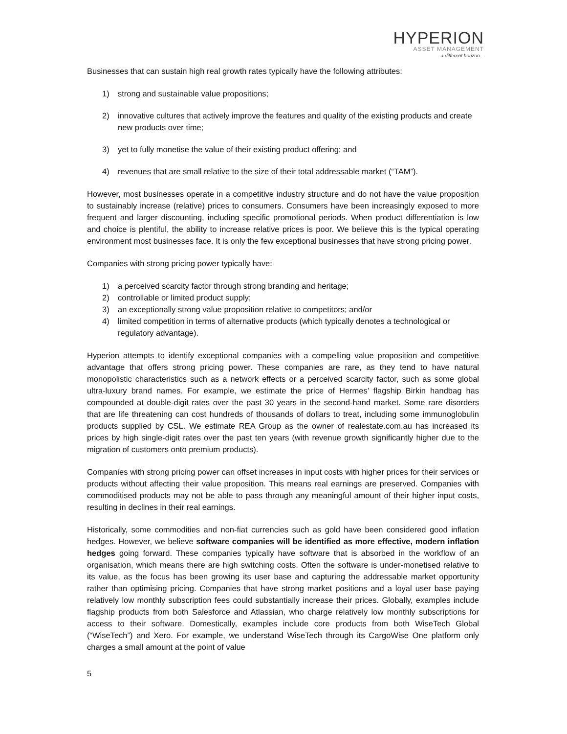HYPERION
ASSET MANAGEMENT
a different horizon...
Businesses that can sustain high real growth rates typically have the following attributes:
1) strong and sustainable value propositions;
2) innovative cultures that actively improve the features and quality of the existing products and create new products over time;
3) yet to fully monetise the value of their existing product offering; and
4) revenues that are small relative to the size of their total addressable market (“TAM”).
However, most businesses operate in a competitive industry structure and do not have the value proposition to sustainably increase (relative) prices to consumers. Consumers have been increasingly exposed to more frequent and larger discounting, including specific promotional periods. When product differentiation is low and choice is plentiful, the ability to increase relative prices is poor. We believe this is the typical operating environment most businesses face. It is only the few exceptional businesses that have strong pricing power.
Companies with strong pricing power typically have:
1) a perceived scarcity factor through strong branding and heritage;
2) controllable or limited product supply;
3) an exceptionally strong value proposition relative to competitors; and/or
4) limited competition in terms of alternative products (which typically denotes a technological or regulatory advantage).
Hyperion attempts to identify exceptional companies with a compelling value proposition and competitive advantage that offers strong pricing power. These companies are rare, as they tend to have natural monopolistic characteristics such as a network effects or a perceived scarcity factor, such as some global ultra-luxury brand names. For example, we estimate the price of Hermes’ flagship Birkin handbag has compounded at double-digit rates over the past 30 years in the second-hand market. Some rare disorders that are life threatening can cost hundreds of thousands of dollars to treat, including some immunoglobulin products supplied by CSL. We estimate REA Group as the owner of realestate.com.au has increased its prices by high single-digit rates over the past ten years (with revenue growth significantly higher due to the migration of customers onto premium products).
Companies with strong pricing power can offset increases in input costs with higher prices for their services or products without affecting their value proposition. This means real earnings are preserved. Companies with commoditised products may not be able to pass through any meaningful amount of their higher input costs, resulting in declines in their real earnings.
Historically, some commodities and non-fiat currencies such as gold have been considered good inflation hedges. However, we believe software companies will be identified as more effective, modern inflation hedges going forward. These companies typically have software that is absorbed in the workflow of an organisation, which means there are high switching costs. Often the software is under-monetised relative to its value, as the focus has been growing its user base and capturing the addressable market opportunity rather than optimising pricing. Companies that have strong market positions and a loyal user base paying relatively low monthly subscription fees could substantially increase their prices. Globally, examples include flagship products from both Salesforce and Atlassian, who charge relatively low monthly subscriptions for access to their software. Domestically, examples include core products from both WiseTech Global (“WiseTech”) and Xero. For example, we understand WiseTech through its CargoWise One platform only charges a small amount at the point of value
5